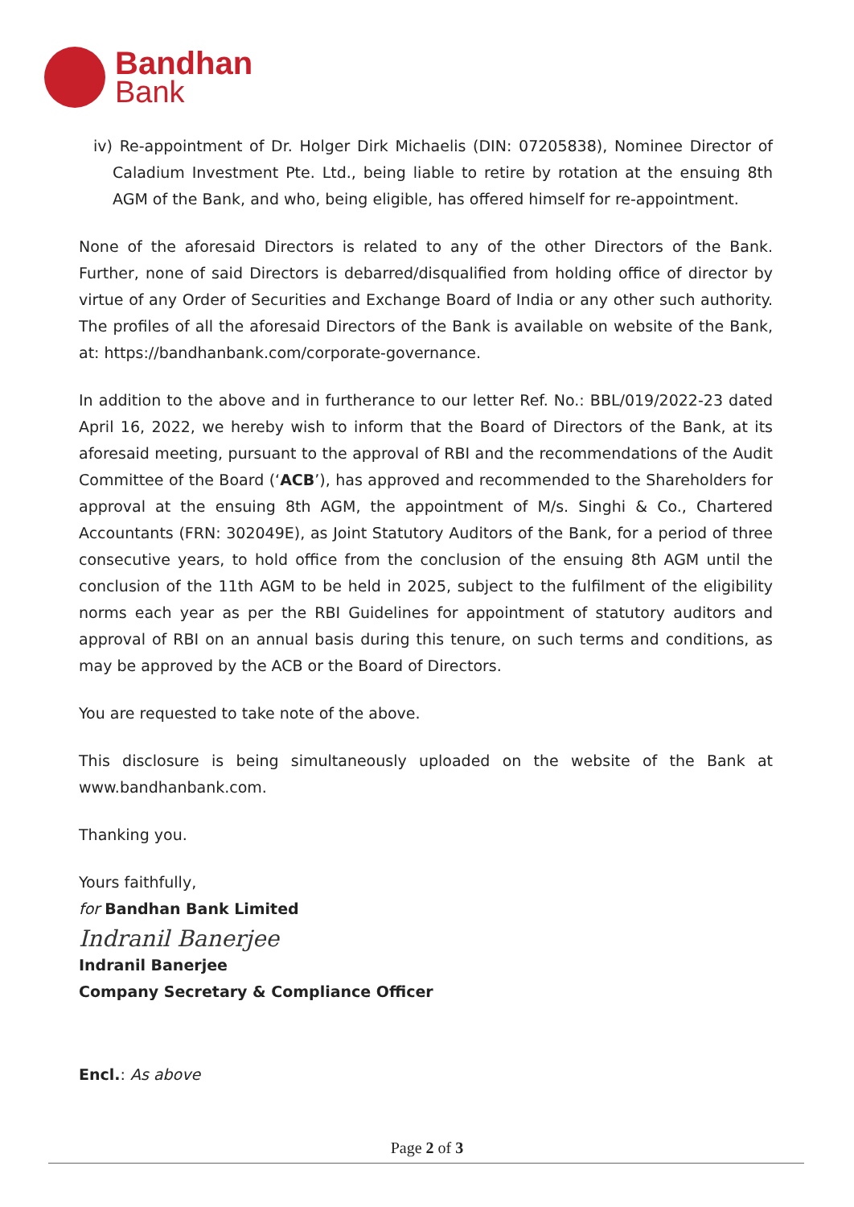Bandhan
Bank
iv) Re-appointment of Dr. Holger Dirk Michaelis (DIN: 07205838), Nominee Director of Caladium Investment Pte. Ltd., being liable to retire by rotation at the ensuing 8th AGM of the Bank, and who, being eligible, has offered himself for re-appointment.
None of the aforesaid Directors is related to any of the other Directors of the Bank. Further, none of said Directors is debarred/disqualified from holding office of director by virtue of any Order of Securities and Exchange Board of India or any other such authority. The profiles of all the aforesaid Directors of the Bank is available on website of the Bank, at: https://bandhanbank.com/corporate-governance.
In addition to the above and in furtherance to our letter Ref. No.: BBL/019/2022-23 dated April 16, 2022, we hereby wish to inform that the Board of Directors of the Bank, at its aforesaid meeting, pursuant to the approval of RBI and the recommendations of the Audit Committee of the Board (‘ACB’), has approved and recommended to the Shareholders for approval at the ensuing 8th AGM, the appointment of M/s. Singhi & Co., Chartered Accountants (FRN: 302049E), as Joint Statutory Auditors of the Bank, for a period of three consecutive years, to hold office from the conclusion of the ensuing 8th AGM until the conclusion of the 11th AGM to be held in 2025, subject to the fulfilment of the eligibility norms each year as per the RBI Guidelines for appointment of statutory auditors and approval of RBI on an annual basis during this tenure, on such terms and conditions, as may be approved by the ACB or the Board of Directors.
You are requested to take note of the above.
This disclosure is being simultaneously uploaded on the website of the Bank at www.bandhanbank.com.
Thanking you.
Yours faithfully,
for Bandhan Bank Limited
Indranil Banerjee
Indranil Banerjee
Company Secretary & Compliance Officer
Encl.: As above
Page 2 of 3